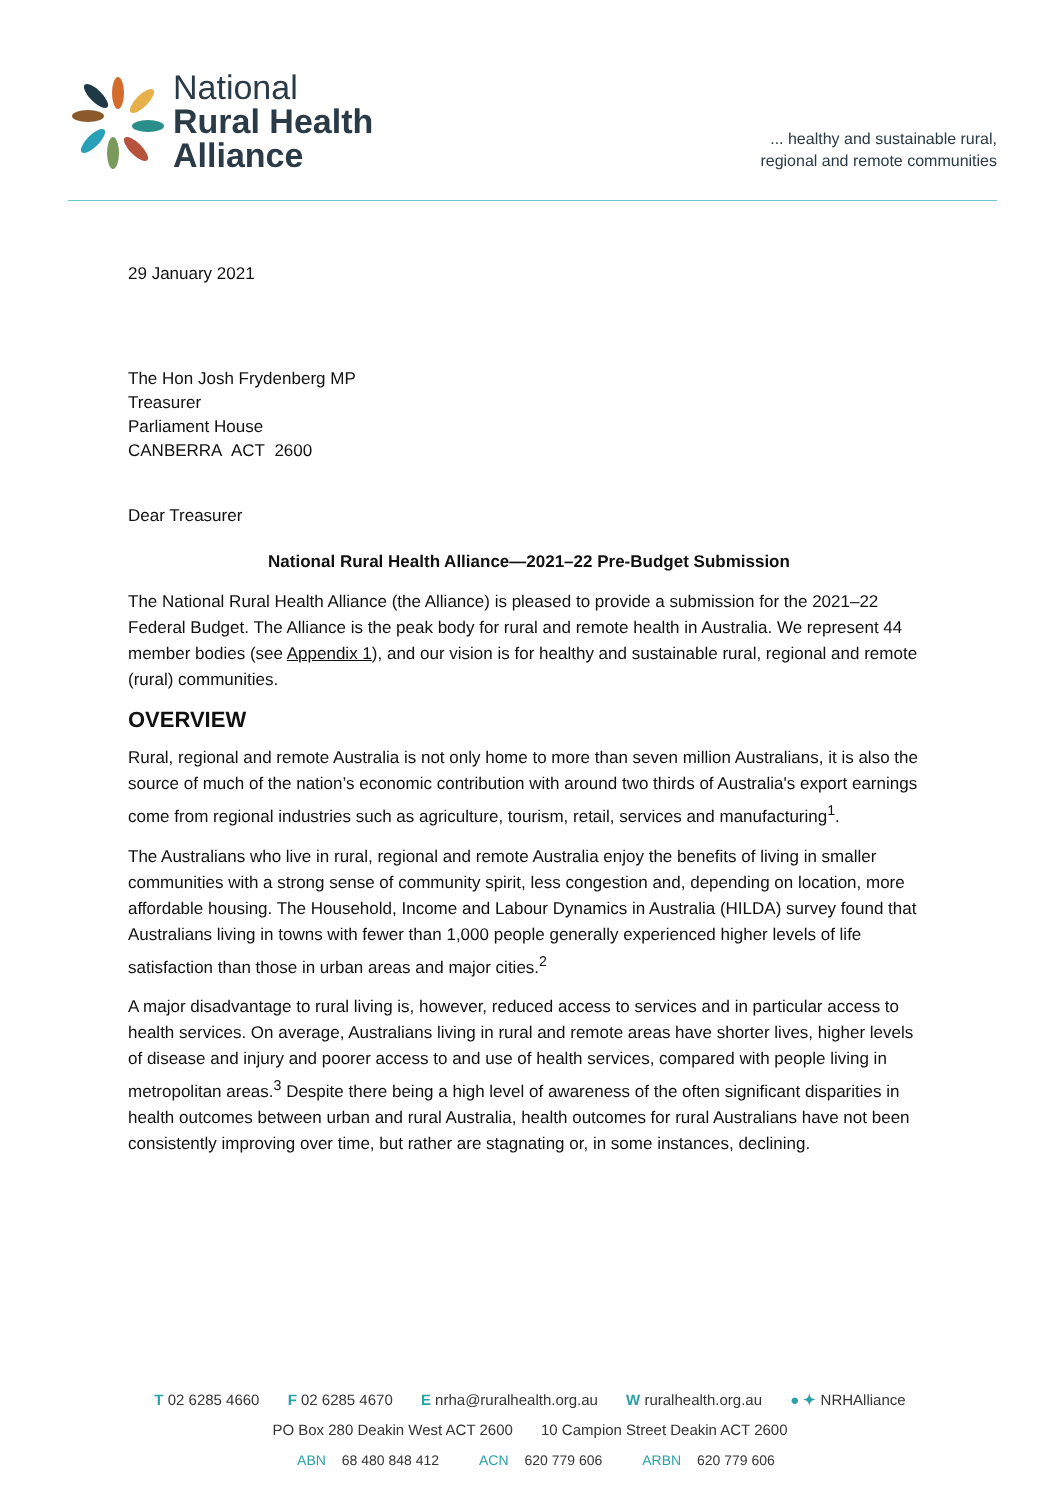National
Rural Health
Alliance
... healthy and sustainable rural,
regional and remote communities
29 January 2021
The Hon Josh Frydenberg MP
Treasurer
Parliament House
CANBERRA ACT 2600
Dear Treasurer
National Rural Health Alliance—2021–22 Pre-Budget Submission
The National Rural Health Alliance (the Alliance) is pleased to provide a submission for the 2021–22 Federal Budget. The Alliance is the peak body for rural and remote health in Australia. We represent 44 member bodies (see Appendix 1), and our vision is for healthy and sustainable rural, regional and remote (rural) communities.
OVERVIEW
Rural, regional and remote Australia is not only home to more than seven million Australians, it is also the source of much of the nation’s economic contribution with around two thirds of Australia's export earnings come from regional industries such as agriculture, tourism, retail, services and manufacturing<sup>1</sup>.
The Australians who live in rural, regional and remote Australia enjoy the benefits of living in smaller communities with a strong sense of community spirit, less congestion and, depending on location, more affordable housing. The Household, Income and Labour Dynamics in Australia (HILDA) survey found that Australians living in towns with fewer than 1,000 people generally experienced higher levels of life satisfaction than those in urban areas and major cities.<sup>2</sup>
A major disadvantage to rural living is, however, reduced access to services and in particular access to health services. On average, Australians living in rural and remote areas have shorter lives, higher levels of disease and injury and poorer access to and use of health services, compared with people living in metropolitan areas.<sup>3</sup> Despite there being a high level of awareness of the often significant disparities in health outcomes between urban and rural Australia, health outcomes for rural Australians have not been consistently improving over time, but rather are stagnating or, in some instances, declining.
T 02 6285 4660 F 02 6285 4670 E nrha@ruralhealth.org.au W ruralhealth.org.au ● ✦ NRHAlliance
PO Box 280 Deakin West ACT 2600 10 Campion Street Deakin ACT 2600
ABN 68 480 848 412 ACN 620 779 606 ARBN 620 779 606